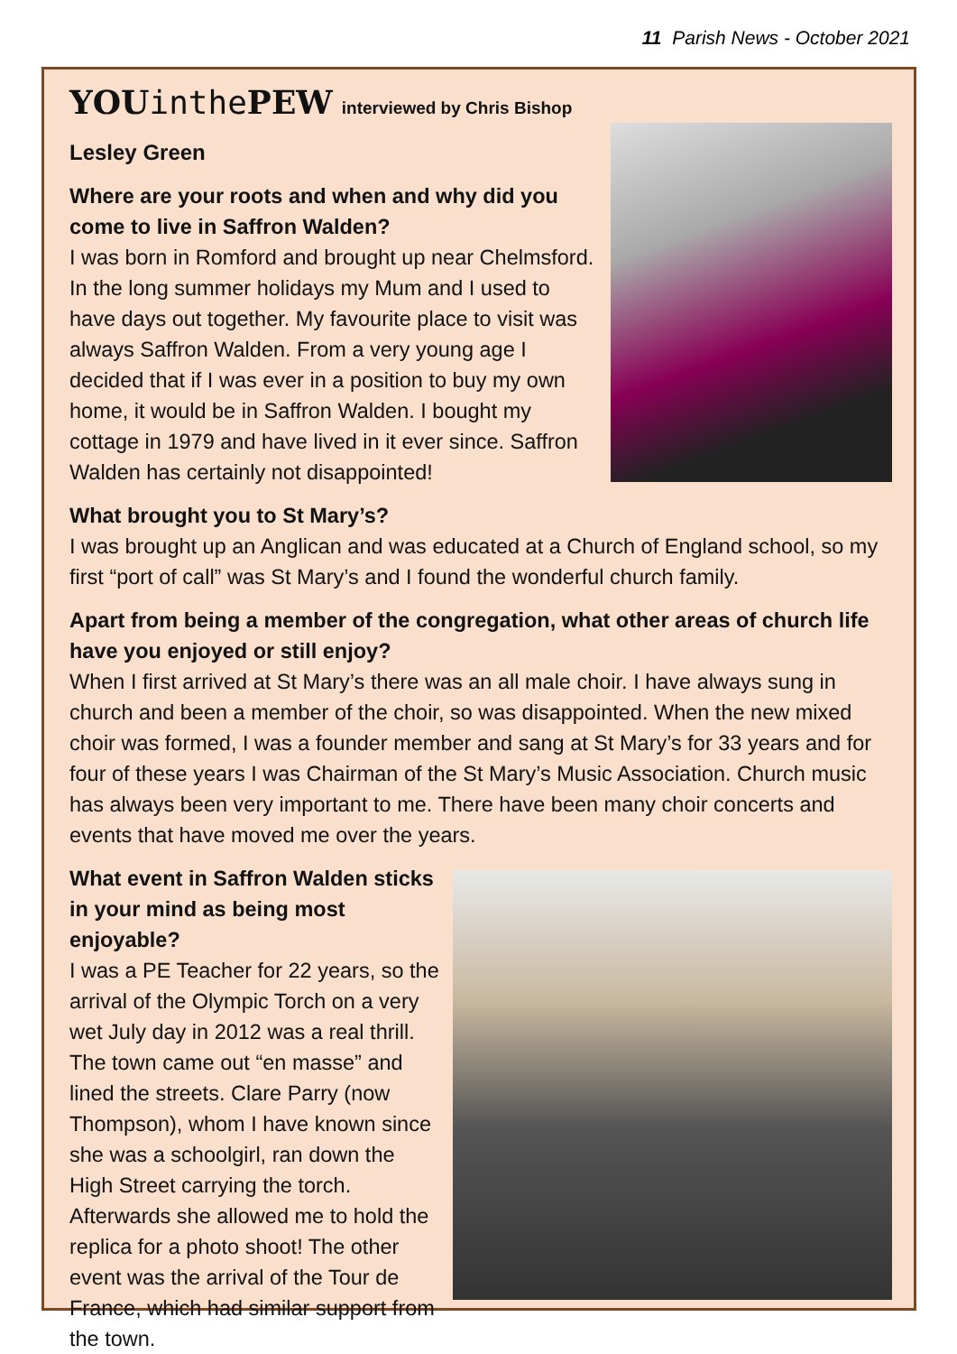11 Parish News - October 2021
YOU inthe PEW interviewed by Chris Bishop
Lesley Green
Where are your roots and when and why did you come to live in Saffron Walden?
I was born in Romford and brought up near Chelmsford. In the long summer holidays my Mum and I used to have days out together. My favourite place to visit was always Saffron Walden. From a very young age I decided that if I was ever in a position to buy my own home, it would be in Saffron Walden. I bought my cottage in 1979 and have lived in it ever since. Saffron Walden has certainly not disappointed!
What brought you to St Mary’s?
I was brought up an Anglican and was educated at a Church of England school, so my first “port of call” was St Mary’s and I found the wonderful church family.
Apart from being a member of the congregation, what other areas of church life have you enjoyed or still enjoy?
When I first arrived at St Mary’s there was an all male choir. I have always sung in church and been a member of the choir, so was disappointed. When the new mixed choir was formed, I was a founder member and sang at St Mary’s for 33 years and for four of these years I was Chairman of the St Mary’s Music Association. Church music has always been very important to me. There have been many choir concerts and events that have moved me over the years.
What event in Saffron Walden sticks in your mind as being most enjoyable?
I was a PE Teacher for 22 years, so the arrival of the Olympic Torch on a very wet July day in 2012 was a real thrill. The town came out “en masse” and lined the streets. Clare Parry (now Thompson), whom I have known since she was a schoolgirl, ran down the High Street carrying the torch. Afterwards she allowed me to hold the replica for a photo shoot! The other event was the arrival of the Tour de France, which had similar support from the town.